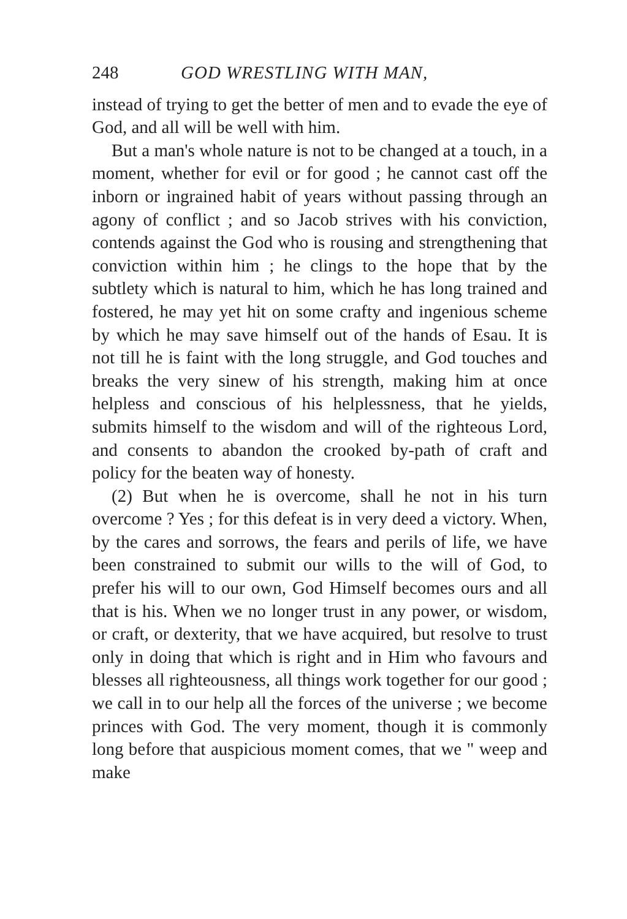248 GOD WRESTLING WITH MAN,
instead of trying to get the better of men and to evade the eye of God, and all will be well with him.
But a man's whole nature is not to be changed at a touch, in a moment, whether for evil or for good ; he cannot cast off the inborn or ingrained habit of years without passing through an agony of conflict ; and so Jacob strives with his conviction, contends against the God who is rousing and strengthening that conviction within him ; he clings to the hope that by the subtlety which is natural to him, which he has long trained and fostered, he may yet hit on some crafty and ingenious scheme by which he may save himself out of the hands of Esau. It is not till he is faint with the long struggle, and God touches and breaks the very sinew of his strength, making him at once helpless and conscious of his helplessness, that he yields, submits himself to the wisdom and will of the righteous Lord, and consents to abandon the crooked by-path of craft and policy for the beaten way of honesty.
(2) But when he is overcome, shall he not in his turn overcome ? Yes ; for this defeat is in very deed a victory. When, by the cares and sorrows, the fears and perils of life, we have been constrained to submit our wills to the will of God, to prefer his will to our own, God Himself becomes ours and all that is his. When we no longer trust in any power, or wisdom, or craft, or dexterity, that we have acquired, but resolve to trust only in doing that which is right and in Him who favours and blesses all righteousness, all things work together for our good ; we call in to our help all the forces of the universe ; we become princes with God. The very moment, though it is commonly long before that auspicious moment comes, that we " weep and make